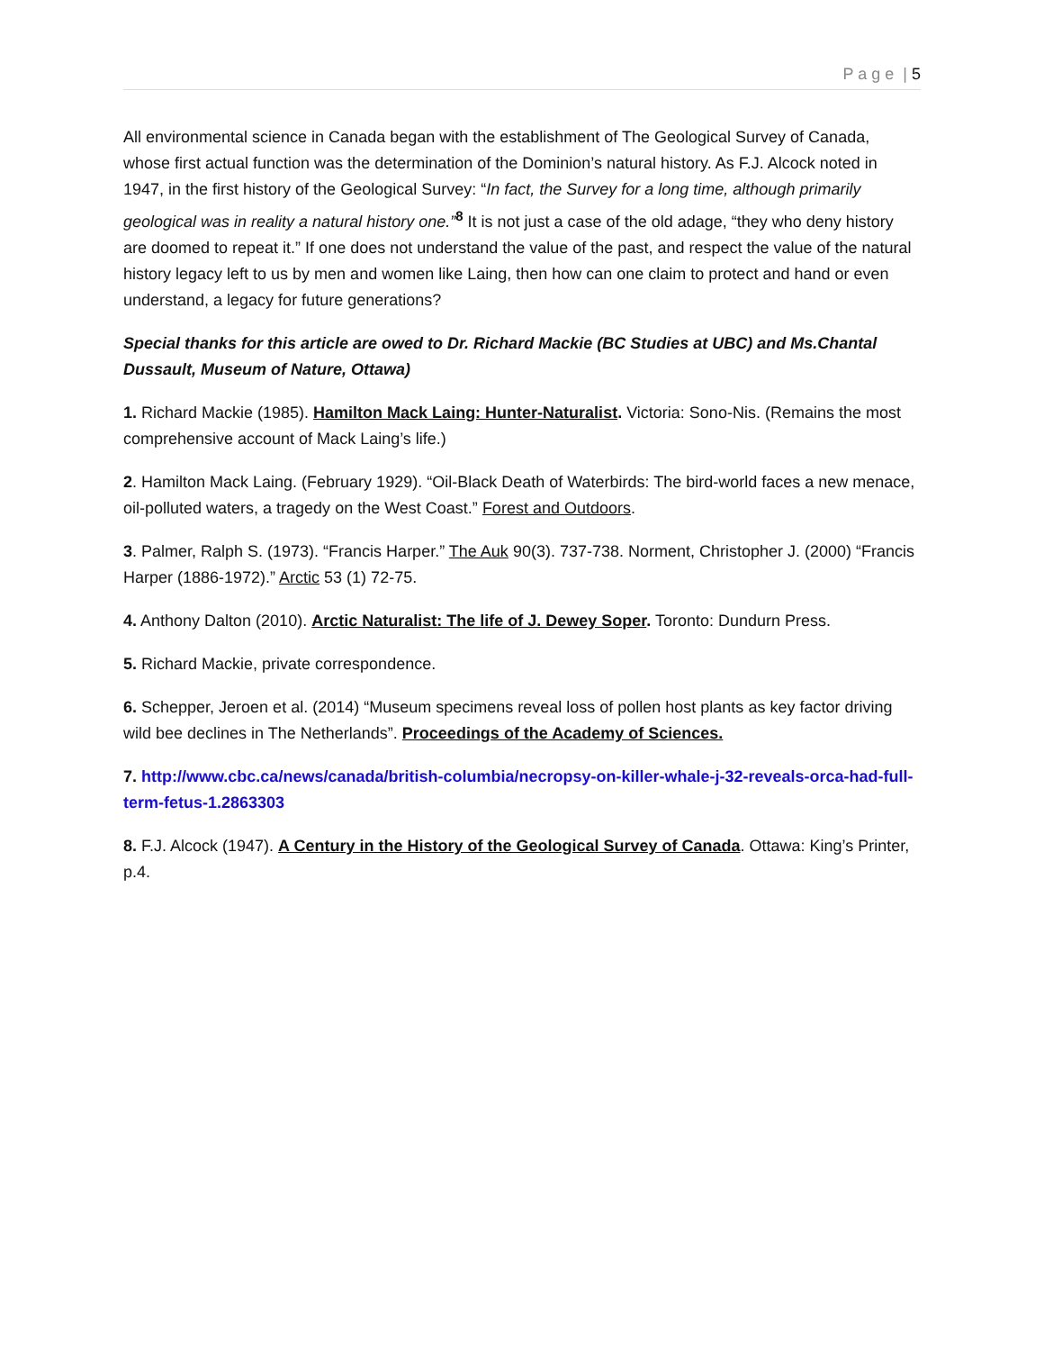P a g e | 5
All environmental science in Canada began with the establishment of The Geological Survey of Canada, whose first actual function was the determination of the Dominion’s natural history. As F.J. Alcock noted in 1947, in the first history of the Geological Survey: “In fact, the Survey for a long time, although primarily geological was in reality a natural history one.”<sup>8</sup> It is not just a case of the old adage, “they who deny history are doomed to repeat it.” If one does not understand the value of the past, and respect the value of the natural history legacy left to us by men and women like Laing, then how can one claim to protect and hand or even understand, a legacy for future generations?
Special thanks for this article are owed to Dr. Richard Mackie (BC Studies at UBC) and Ms.Chantal Dussault, Museum of Nature, Ottawa)
1. Richard Mackie (1985). Hamilton Mack Laing: Hunter-Naturalist. Victoria: Sono-Nis. (Remains the most comprehensive account of Mack Laing’s life.)
2. Hamilton Mack Laing. (February 1929). “Oil-Black Death of Waterbirds: The bird-world faces a new menace, oil-polluted waters, a tragedy on the West Coast.” Forest and Outdoors.
3. Palmer, Ralph S. (1973). “Francis Harper.” The Auk 90(3). 737-738. Norment, Christopher J. (2000) “Francis Harper (1886-1972).” Arctic 53 (1) 72-75.
4. Anthony Dalton (2010). Arctic Naturalist: The life of J. Dewey Soper. Toronto: Dundurn Press.
5. Richard Mackie, private correspondence.
6. Schepper, Jeroen et al. (2014) “Museum specimens reveal loss of pollen host plants as key factor driving wild bee declines in The Netherlands”. Proceedings of the Academy of Sciences.
7. http://www.cbc.ca/news/canada/british-columbia/necropsy-on-killer-whale-j-32-reveals-orca-had-full-term-fetus-1.2863303
8. F.J. Alcock (1947). A Century in the History of the Geological Survey of Canada. Ottawa: King’s Printer, p.4.